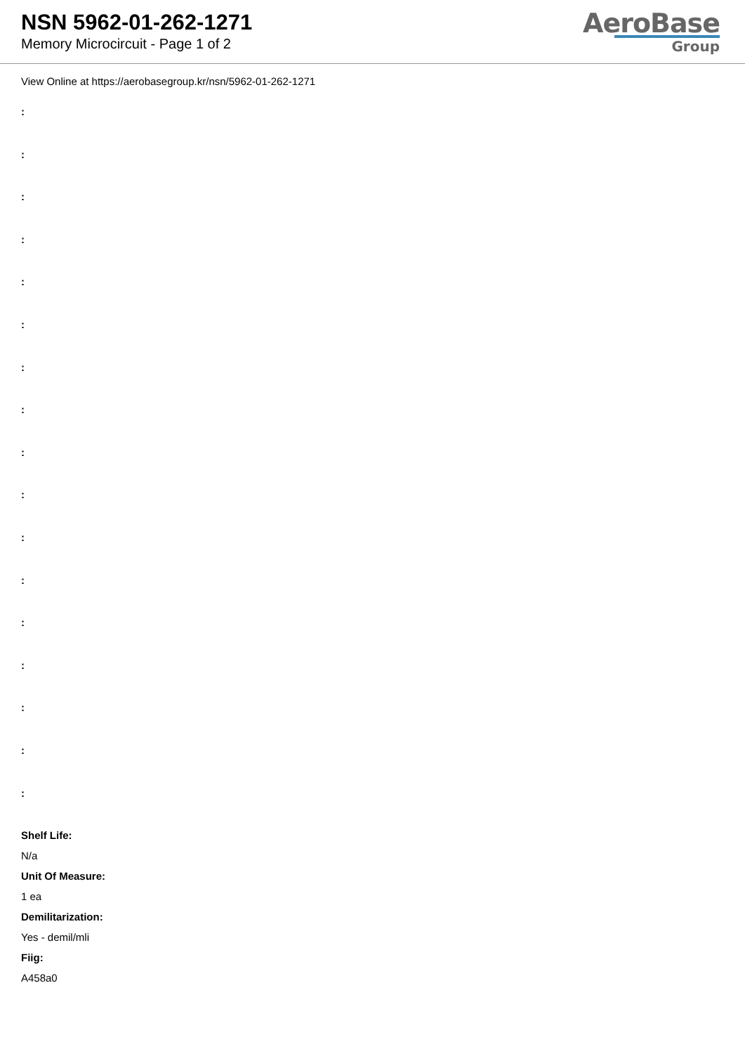NSN 5962-01-262-1271
Memory Microcircuit - Page 1 of 2
AeroBase
Group
View Online at https://aerobasegroup.kr/nsn/5962-01-262-1271
:
:
:
:
:
:
:
:
:
:
:
:
:
:
:
:
:
Shelf Life:
N/a
Unit Of Measure:
1 ea
Demilitarization:
Yes - demil/mli
Fiig:
A458a0